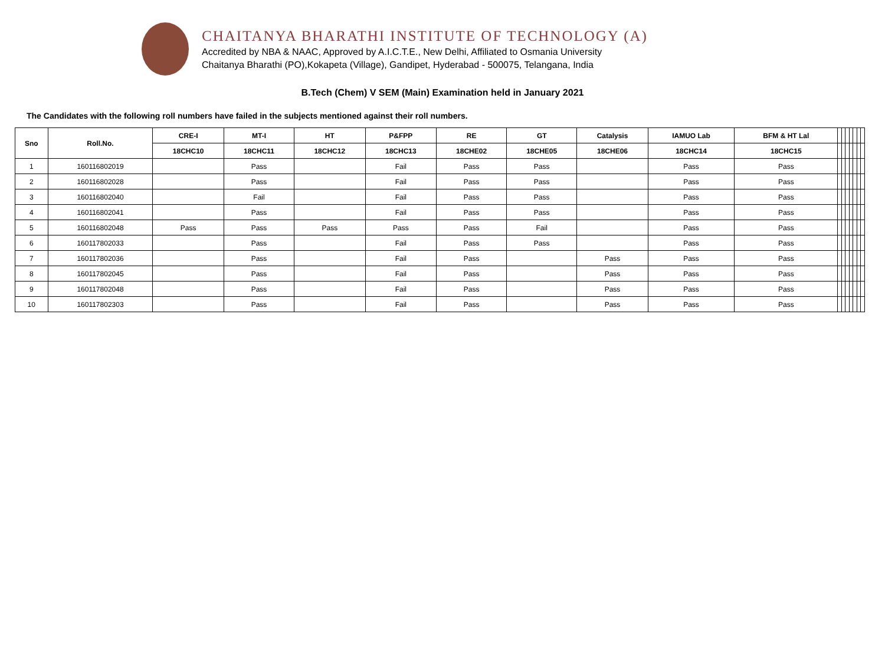CHAITANYA BHARATHI INSTITUTE OF TECHNOLOGY (A)
Accredited by NBA & NAAC, Approved by A.I.C.T.E., New Delhi, Affiliated to Osmania University
Chaitanya Bharathi (PO),Kokapeta (Village), Gandipet, Hyderabad - 500075, Telangana, India
B.Tech (Chem) V SEM (Main) Examination held in January 2021
The Candidates with the following roll numbers have failed in the subjects mentioned against their roll numbers.
| Sno | Roll.No. | CRE-I | MT-I | HT | P&FPP | RE | GT | Catalysis | IAMUO Lab | BFM & HT Lal | | | | | | | |
| --- | --- | --- | --- | --- | --- | --- | --- | --- | --- | --- | --- | --- | --- | --- | --- | --- | --- |
| | | 18CHC10 | 18CHC11 | 18CHC12 | 18CHC13 | 18CHE02 | 18CHE05 | 18CHE06 | 18CHC14 | 18CHC15 | | | | | | | |
| 1 | 160116802019 | | Pass | | Fail | Pass | Pass | | Pass | Pass | | | | | | | |
| 2 | 160116802028 | | Pass | | Fail | Pass | Pass | | Pass | Pass | | | | | | | |
| 3 | 160116802040 | | Fail | | Fail | Pass | Pass | | Pass | Pass | | | | | | | |
| 4 | 160116802041 | | Pass | | Fail | Pass | Pass | | Pass | Pass | | | | | | | |
| 5 | 160116802048 | Pass | Pass | Pass | Pass | Pass | Fail | | Pass | Pass | | | | | | | |
| 6 | 160117802033 | | Pass | | Fail | Pass | Pass | | Pass | Pass | | | | | | | |
| 7 | 160117802036 | | Pass | | Fail | Pass | | Pass | Pass | Pass | | | | | | | |
| 8 | 160117802045 | | Pass | | Fail | Pass | | Pass | Pass | Pass | | | | | | | |
| 9 | 160117802048 | | Pass | | Fail | Pass | | Pass | Pass | Pass | | | | | | | |
| 10 | 160117802303 | | Pass | | Fail | Pass | | Pass | Pass | Pass | | | | | | | |